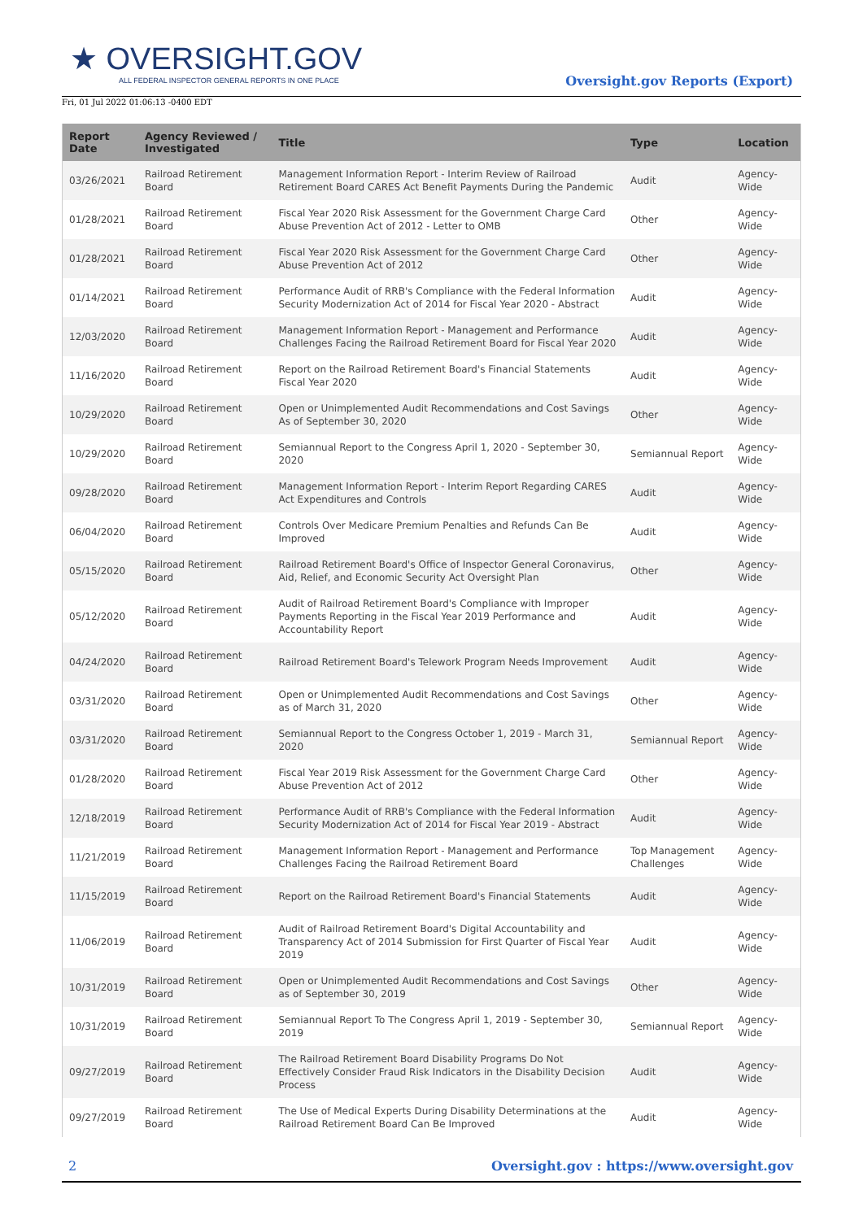★ OVERSIGHT.GOV
ALL FEDERAL INSPECTOR GENERAL REPORTS IN ONE PLACE
Fri, 01 Jul 2022 01:06:13 -0400 EDT
Oversight.gov Reports (Export)
| Report Date | Agency Reviewed / Investigated | Title | Type | Location |
| --- | --- | --- | --- | --- |
| 03/26/2021 | Railroad Retirement Board | Management Information Report - Interim Review of Railroad Retirement Board CARES Act Benefit Payments During the Pandemic | Audit | Agency-Wide |
| 01/28/2021 | Railroad Retirement Board | Fiscal Year 2020 Risk Assessment for the Government Charge Card Abuse Prevention Act of 2012 - Letter to OMB | Other | Agency-Wide |
| 01/28/2021 | Railroad Retirement Board | Fiscal Year 2020 Risk Assessment for the Government Charge Card Abuse Prevention Act of 2012 | Other | Agency-Wide |
| 01/14/2021 | Railroad Retirement Board | Performance Audit of RRB's Compliance with the Federal Information Security Modernization Act of 2014 for Fiscal Year 2020 - Abstract | Audit | Agency-Wide |
| 12/03/2020 | Railroad Retirement Board | Management Information Report - Management and Performance Challenges Facing the Railroad Retirement Board for Fiscal Year 2020 | Audit | Agency-Wide |
| 11/16/2020 | Railroad Retirement Board | Report on the Railroad Retirement Board's Financial Statements Fiscal Year 2020 | Audit | Agency-Wide |
| 10/29/2020 | Railroad Retirement Board | Open or Unimplemented Audit Recommendations and Cost Savings As of September 30, 2020 | Other | Agency-Wide |
| 10/29/2020 | Railroad Retirement Board | Semiannual Report to the Congress April 1, 2020 - September 30, 2020 | Semiannual Report | Agency-Wide |
| 09/28/2020 | Railroad Retirement Board | Management Information Report - Interim Report Regarding CARES Act Expenditures and Controls | Audit | Agency-Wide |
| 06/04/2020 | Railroad Retirement Board | Controls Over Medicare Premium Penalties and Refunds Can Be Improved | Audit | Agency-Wide |
| 05/15/2020 | Railroad Retirement Board | Railroad Retirement Board's Office of Inspector General Coronavirus, Aid, Relief, and Economic Security Act Oversight Plan | Other | Agency-Wide |
| 05/12/2020 | Railroad Retirement Board | Audit of Railroad Retirement Board's Compliance with Improper Payments Reporting in the Fiscal Year 2019 Performance and Accountability Report | Audit | Agency-Wide |
| 04/24/2020 | Railroad Retirement Board | Railroad Retirement Board's Telework Program Needs Improvement | Audit | Agency-Wide |
| 03/31/2020 | Railroad Retirement Board | Open or Unimplemented Audit Recommendations and Cost Savings as of March 31, 2020 | Other | Agency-Wide |
| 03/31/2020 | Railroad Retirement Board | Semiannual Report to the Congress October 1, 2019 - March 31, 2020 | Semiannual Report | Agency-Wide |
| 01/28/2020 | Railroad Retirement Board | Fiscal Year 2019 Risk Assessment for the Government Charge Card Abuse Prevention Act of 2012 | Other | Agency-Wide |
| 12/18/2019 | Railroad Retirement Board | Performance Audit of RRB's Compliance with the Federal Information Security Modernization Act of 2014 for Fiscal Year 2019 - Abstract | Audit | Agency-Wide |
| 11/21/2019 | Railroad Retirement Board | Management Information Report - Management and Performance Challenges Facing the Railroad Retirement Board | Top Management Challenges | Agency-Wide |
| 11/15/2019 | Railroad Retirement Board | Report on the Railroad Retirement Board's Financial Statements | Audit | Agency-Wide |
| 11/06/2019 | Railroad Retirement Board | Audit of Railroad Retirement Board's Digital Accountability and Transparency Act of 2014 Submission for First Quarter of Fiscal Year 2019 | Audit | Agency-Wide |
| 10/31/2019 | Railroad Retirement Board | Open or Unimplemented Audit Recommendations and Cost Savings as of September 30, 2019 | Other | Agency-Wide |
| 10/31/2019 | Railroad Retirement Board | Semiannual Report To The Congress April 1, 2019 - September 30, 2019 | Semiannual Report | Agency-Wide |
| 09/27/2019 | Railroad Retirement Board | The Railroad Retirement Board Disability Programs Do Not Effectively Consider Fraud Risk Indicators in the Disability Decision Process | Audit | Agency-Wide |
| 09/27/2019 | Railroad Retirement Board | The Use of Medical Experts During Disability Determinations at the Railroad Retirement Board Can Be Improved | Audit | Agency-Wide |
2 Oversight.gov : https://www.oversight.gov